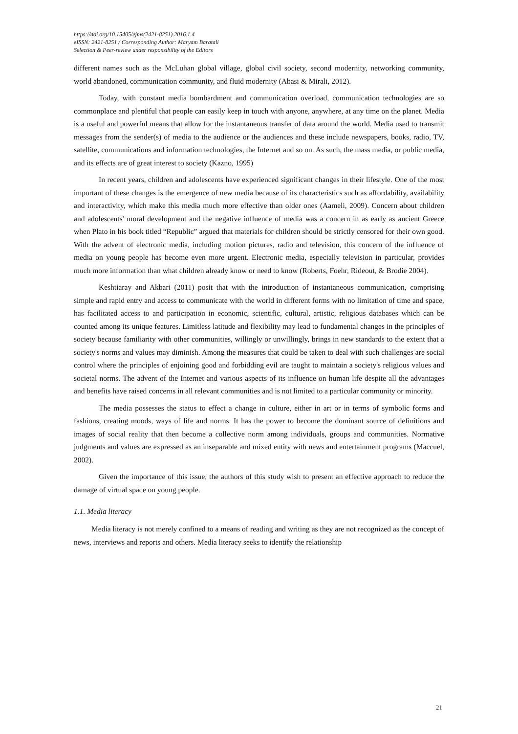https://doi.org/10.15405/ejms(2421-8251).2016.1.4
eISSN: 2421-8251 / Corresponding Author: Maryam Baratali
Selection & Peer-review under responsibility of the Editors
different names such as the McLuhan global village, global civil society, second modernity, networking community, world abandoned, communication community, and fluid modernity (Abasi & Mirali, 2012).
Today, with constant media bombardment and communication overload, communication technologies are so commonplace and plentiful that people can easily keep in touch with anyone, anywhere, at any time on the planet. Media is a useful and powerful means that allow for the instantaneous transfer of data around the world. Media used to transmit messages from the sender(s) of media to the audience or the audiences and these include newspapers, books, radio, TV, satellite, communications and information technologies, the Internet and so on. As such, the mass media, or public media, and its effects are of great interest to society (Kazno, 1995)
In recent years, children and adolescents have experienced significant changes in their lifestyle. One of the most important of these changes is the emergence of new media because of its characteristics such as affordability, availability and interactivity, which make this media much more effective than older ones (Aameli, 2009). Concern about children and adolescents' moral development and the negative influence of media was a concern in as early as ancient Greece when Plato in his book titled “Republic” argued that materials for children should be strictly censored for their own good. With the advent of electronic media, including motion pictures, radio and television, this concern of the influence of media on young people has become even more urgent. Electronic media, especially television in particular, provides much more information than what children already know or need to know (Roberts, Foehr, Rideout, & Brodie 2004).
Keshtiaray and Akbari (2011) posit that with the introduction of instantaneous communication, comprising simple and rapid entry and access to communicate with the world in different forms with no limitation of time and space, has facilitated access to and participation in economic, scientific, cultural, artistic, religious databases which can be counted among its unique features. Limitless latitude and flexibility may lead to fundamental changes in the principles of society because familiarity with other communities, willingly or unwillingly, brings in new standards to the extent that a society's norms and values may diminish. Among the measures that could be taken to deal with such challenges are social control where the principles of enjoining good and forbidding evil are taught to maintain a society's religious values and societal norms. The advent of the Internet and various aspects of its influence on human life despite all the advantages and benefits have raised concerns in all relevant communities and is not limited to a particular community or minority.
The media possesses the status to effect a change in culture, either in art or in terms of symbolic forms and fashions, creating moods, ways of life and norms. It has the power to become the dominant source of definitions and images of social reality that then become a collective norm among individuals, groups and communities. Normative judgments and values are expressed as an inseparable and mixed entity with news and entertainment programs (Maccuel, 2002).
Given the importance of this issue, the authors of this study wish to present an effective approach to reduce the damage of virtual space on young people.
1.1. Media literacy
Media literacy is not merely confined to a means of reading and writing as they are not recognized as the concept of news, interviews and reports and others. Media literacy seeks to identify the relationship
21